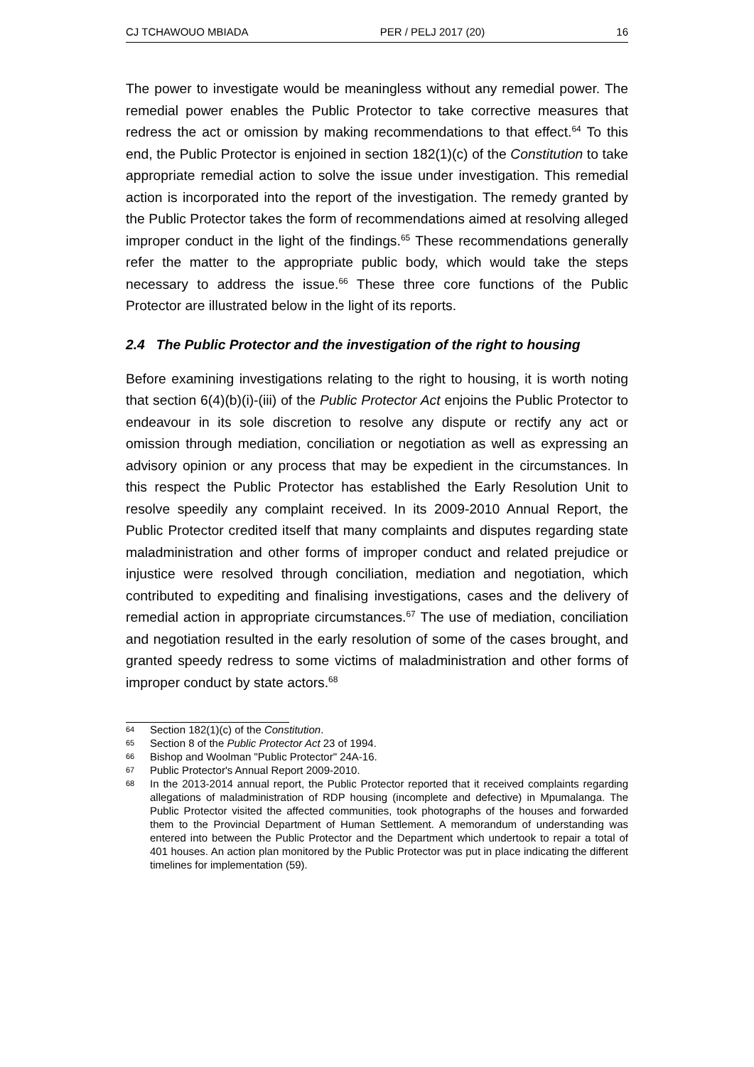CJ TCHAWOUO MBIADA PER / PELJ 2017 (20) 16
The power to investigate would be meaningless without any remedial power. The remedial power enables the Public Protector to take corrective measures that redress the act or omission by making recommendations to that effect.<sup>64</sup> To this end, the Public Protector is enjoined in section 182(1)(c) of the Constitution to take appropriate remedial action to solve the issue under investigation. This remedial action is incorporated into the report of the investigation. The remedy granted by the Public Protector takes the form of recommendations aimed at resolving alleged improper conduct in the light of the findings.<sup>65</sup> These recommendations generally refer the matter to the appropriate public body, which would take the steps necessary to address the issue.<sup>66</sup> These three core functions of the Public Protector are illustrated below in the light of its reports.
2.4 The Public Protector and the investigation of the right to housing
Before examining investigations relating to the right to housing, it is worth noting that section 6(4)(b)(i)-(iii) of the Public Protector Act enjoins the Public Protector to endeavour in its sole discretion to resolve any dispute or rectify any act or omission through mediation, conciliation or negotiation as well as expressing an advisory opinion or any process that may be expedient in the circumstances. In this respect the Public Protector has established the Early Resolution Unit to resolve speedily any complaint received. In its 2009-2010 Annual Report, the Public Protector credited itself that many complaints and disputes regarding state maladministration and other forms of improper conduct and related prejudice or injustice were resolved through conciliation, mediation and negotiation, which contributed to expediting and finalising investigations, cases and the delivery of remedial action in appropriate circumstances.<sup>67</sup> The use of mediation, conciliation and negotiation resulted in the early resolution of some of the cases brought, and granted speedy redress to some victims of maladministration and other forms of improper conduct by state actors.<sup>68</sup>
64 Section 182(1)(c) of the Constitution.
65 Section 8 of the Public Protector Act 23 of 1994.
66 Bishop and Woolman "Public Protector" 24A-16.
67 Public Protector's Annual Report 2009-2010.
68 In the 2013-2014 annual report, the Public Protector reported that it received complaints regarding allegations of maladministration of RDP housing (incomplete and defective) in Mpumalanga. The Public Protector visited the affected communities, took photographs of the houses and forwarded them to the Provincial Department of Human Settlement. A memorandum of understanding was entered into between the Public Protector and the Department which undertook to repair a total of 401 houses. An action plan monitored by the Public Protector was put in place indicating the different timelines for implementation (59).